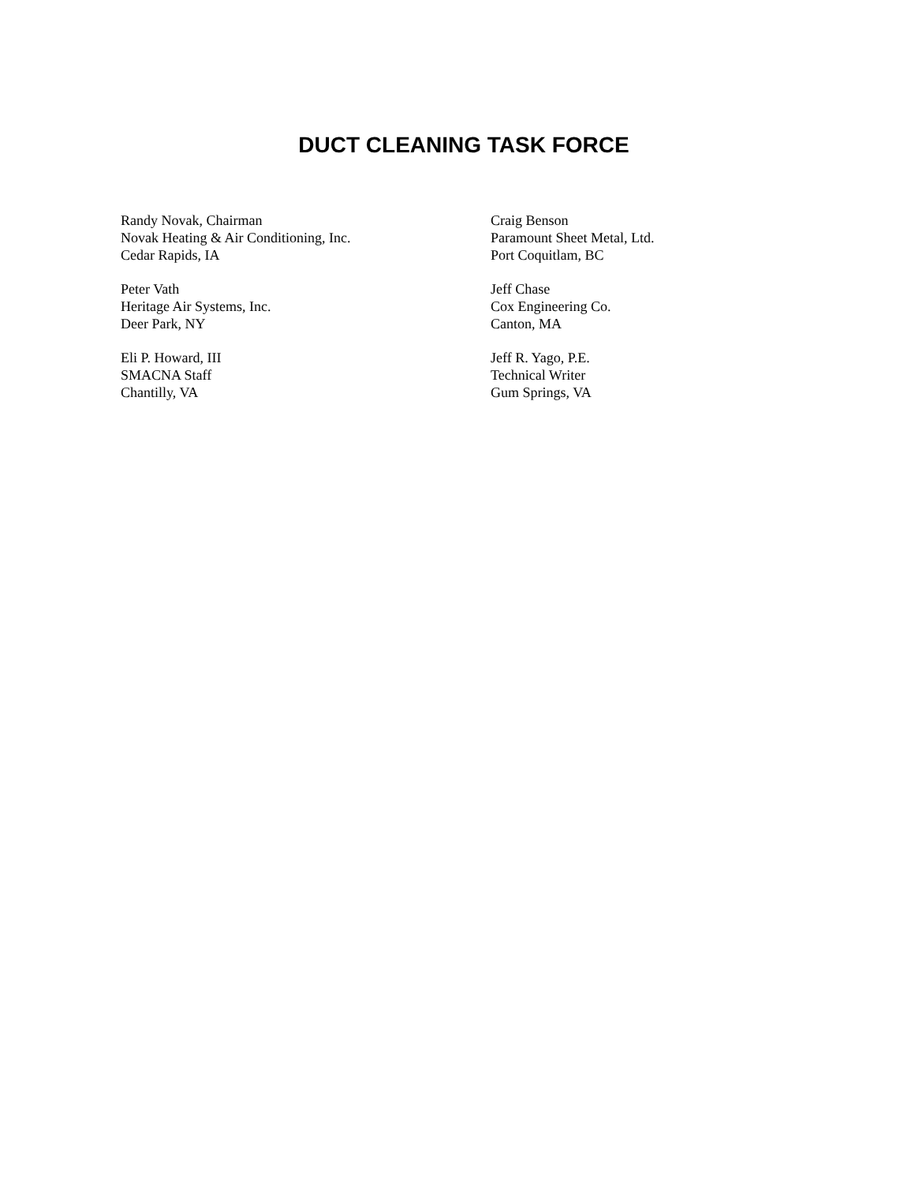DUCT CLEANING TASK FORCE
Randy Novak, Chairman
Novak Heating & Air Conditioning, Inc.
Cedar Rapids, IA
Craig Benson
Paramount Sheet Metal, Ltd.
Port Coquitlam, BC
Peter Vath
Heritage Air Systems, Inc.
Deer Park, NY
Jeff Chase
Cox Engineering Co.
Canton, MA
Eli P. Howard, III
SMACNA Staff
Chantilly, VA
Jeff R. Yago, P.E.
Technical Writer
Gum Springs, VA